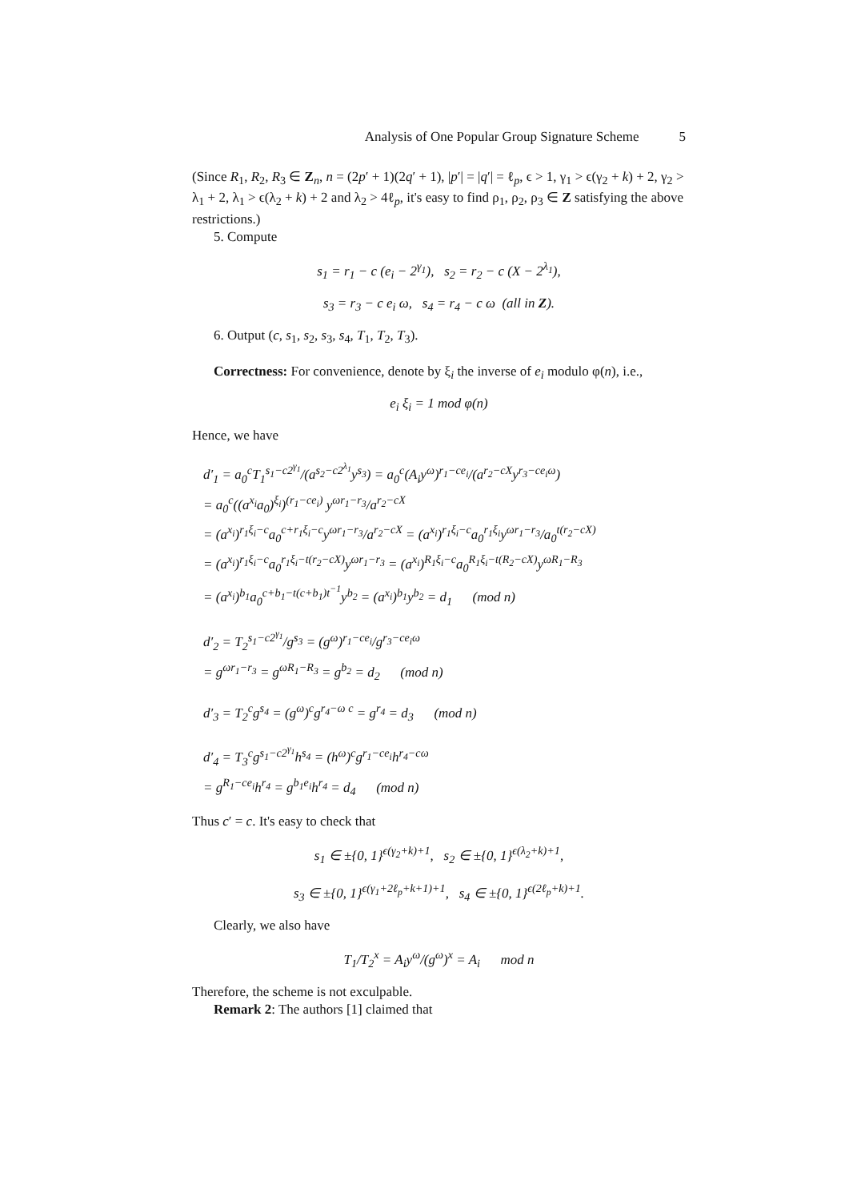Analysis of One Popular Group Signature Scheme 5
(Since R<sub>1</sub>, R<sub>2</sub>, R<sub>3</sub> ∈ Z<sub>n</sub>, n = (2p′ + 1)(2q′ + 1), |p′| = |q′| = ℓ<sub>p</sub>, ϵ > 1, γ<sub>1</sub> > ϵ(γ<sub>2</sub> + k) + 2, γ<sub>2</sub> > λ<sub>1</sub> + 2, λ<sub>1</sub> > ϵ(λ<sub>2</sub> + k) + 2 and λ<sub>2</sub> > 4ℓ<sub>p</sub>, it's easy to find ρ<sub>1</sub>, ρ<sub>2</sub>, ρ<sub>3</sub> ∈ Z satisfying the above restrictions.)
5. Compute
s<sub>1</sub> = r<sub>1</sub> − c (e<sub>i</sub> − 2<sup>γ<sub>1</sub></sup>), s<sub>2</sub> = r<sub>2</sub> − c (X − 2<sup>λ<sub>1</sub></sup>),
s<sub>3</sub> = r<sub>3</sub> − c e<sub>i</sub> ω, s<sub>4</sub> = r<sub>4</sub> − c ω (all in Z).
6. Output (c, s<sub>1</sub>, s<sub>2</sub>, s<sub>3</sub>, s<sub>4</sub>, T<sub>1</sub>, T<sub>2</sub>, T<sub>3</sub>).
Correctness: For convenience, denote by ξ<sub>i</sub> the inverse of e<sub>i</sub> modulo φ(n), i.e.,
e<sub>i</sub> ξ<sub>i</sub> = 1 mod φ(n)
Hence, we have
d′<sub>1</sub> = a<sub>0</sub><sup>c</sup>T<sub>1</sub><sup>s<sub>1</sub>−c2<sup>γ<sub>1</sub></sup></sup>/(a<sup>s<sub>2</sub>−c2<sup>λ<sub>1</sub></sup></sup>y<sup>s<sub>3</sub></sup>) = a<sub>0</sub><sup>c</sup>(A<sub>i</sub>y<sup>ω</sup>)<sup>r<sub>1</sub>−ce<sub>i</sub></sup>/(a<sup>r<sub>2</sub>−cX</sup>y<sup>r<sub>3</sub>−ce<sub>i</sub>ω</sup>)
= a<sub>0</sub><sup>c</sup>((a<sup>x<sub>i</sub></sup>a<sub>0</sub>)<sup>ξ<sub>i</sub></sup>)<sup>(r<sub>1</sub>−ce<sub>i</sub>)</sup> y<sup>ωr<sub>1</sub>−r<sub>3</sub></sup>/a<sup>r<sub>2</sub>−cX</sup>
= (a<sup>x<sub>i</sub></sup>)<sup>r<sub>1</sub>ξ<sub>i</sub>−c</sup>a<sub>0</sub><sup>c+r<sub>1</sub>ξ<sub>i</sub>−c</sup>y<sup>ωr<sub>1</sub>−r<sub>3</sub></sup>/a<sup>r<sub>2</sub>−cX</sup> = (a<sup>x<sub>i</sub></sup>)<sup>r<sub>1</sub>ξ<sub>i</sub>−c</sup>a<sub>0</sub><sup>r<sub>1</sub>ξ<sub>i</sub></sup>y<sup>ωr<sub>1</sub>−r<sub>3</sub></sup>/a<sub>0</sub><sup>t(r<sub>2</sub>−cX)</sup>
= (a<sup>x<sub>i</sub></sup>)<sup>r<sub>1</sub>ξ<sub>i</sub>−c</sup>a<sub>0</sub><sup>r<sub>1</sub>ξ<sub>i</sub>−t(r<sub>2</sub>−cX)</sup>y<sup>ωr<sub>1</sub>−r<sub>3</sub></sup> = (a<sup>x<sub>i</sub></sup>)<sup>R<sub>1</sub>ξ<sub>i</sub>−c</sup>a<sub>0</sub><sup>R<sub>1</sub>ξ<sub>i</sub>−t(R<sub>2</sub>−cX)</sup>y<sup>ωR<sub>1</sub>−R<sub>3</sub></sup>
= (a<sup>x<sub>i</sub></sup>)<sup>b<sub>1</sub></sup>a<sub>0</sub><sup>c+b<sub>1</sub>−t(c+b<sub>1</sub>)t<sup>−1</sup></sup>y<sup>b<sub>2</sub></sup> = (a<sup>x<sub>i</sub></sup>)<sup>b<sub>1</sub></sup>y<sup>b<sub>2</sub></sup> = d<sub>1</sub> (mod n)
d′<sub>2</sub> = T<sub>2</sub><sup>s<sub>1</sub>−c2<sup>γ<sub>1</sub></sup></sup>/g<sup>s<sub>3</sub></sup> = (g<sup>ω</sup>)<sup>r<sub>1</sub>−ce<sub>i</sub></sup>/g<sup>r<sub>3</sub>−ce<sub>i</sub>ω</sup>
= g<sup>ωr<sub>1</sub>−r<sub>3</sub></sup> = g<sup>ωR<sub>1</sub>−R<sub>3</sub></sup> = g<sup>b<sub>2</sub></sup> = d<sub>2</sub> (mod n)
d′<sub>3</sub> = T<sub>2</sub><sup>c</sup>g<sup>s<sub>4</sub></sup> = (g<sup>ω</sup>)<sup>c</sup>g<sup>r<sub>4</sub>−ω c</sup> = g<sup>r<sub>4</sub></sup> = d<sub>3</sub> (mod n)
d′<sub>4</sub> = T<sub>3</sub><sup>c</sup>g<sup>s<sub>1</sub>−c2<sup>γ<sub>1</sub></sup></sup>h<sup>s<sub>4</sub></sup> = (h<sup>ω</sup>)<sup>c</sup>g<sup>r<sub>1</sub>−ce<sub>i</sub></sup>h<sup>r<sub>4</sub>−cω</sup>
= g<sup>R<sub>1</sub>−ce<sub>i</sub></sup>h<sup>r<sub>4</sub></sup> = g<sup>b<sub>1</sub>e<sub>i</sub></sup>h<sup>r<sub>4</sub></sup> = d<sub>4</sub> (mod n)
Thus c′ = c. It's easy to check that
s<sub>1</sub> ∈ ±{0, 1}<sup>ϵ(γ<sub>2</sub>+k)+1</sup>, s<sub>2</sub> ∈ ±{0, 1}<sup>ϵ(λ<sub>2</sub>+k)+1</sup>,
s<sub>3</sub> ∈ ±{0, 1}<sup>ϵ(γ<sub>1</sub>+2ℓ<sub>p</sub>+k+1)+1</sup>, s<sub>4</sub> ∈ ±{0, 1}<sup>ϵ(2ℓ<sub>p</sub>+k)+1</sup>.
Clearly, we also have
T<sub>1</sub>/T<sub>2</sub><sup>x</sup> = A<sub>i</sub>y<sup>ω</sup>/(g<sup>ω</sup>)<sup>x</sup> = A<sub>i</sub> mod n
Therefore, the scheme is not exculpable.
Remark 2: The authors [1] claimed that